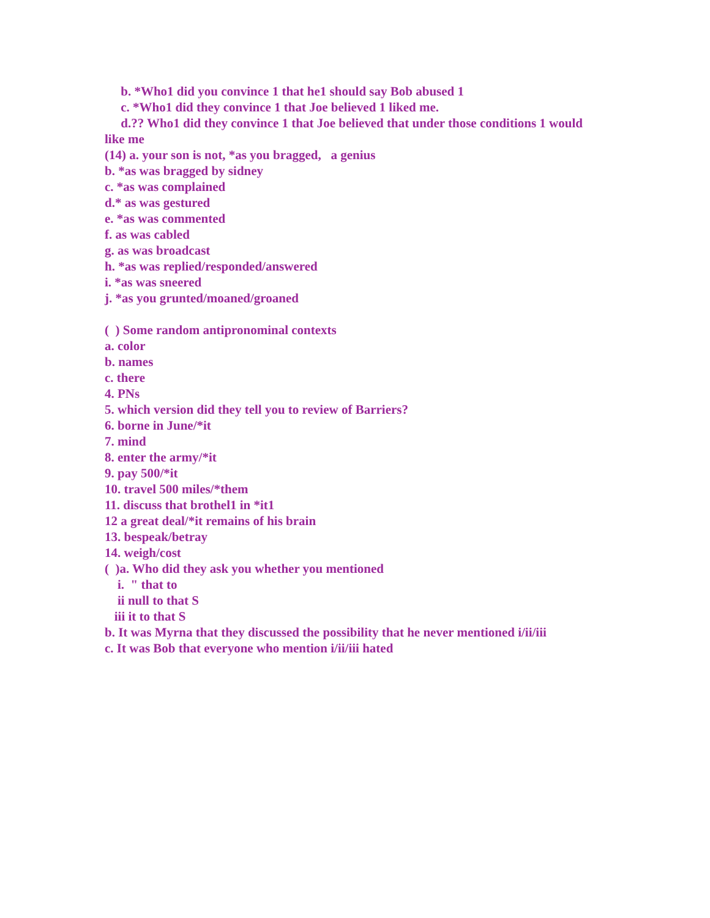b. *Who1 did you convince 1 that he1 should say Bob abused 1
c. *Who1 did they convince 1 that Joe believed 1 liked me.
d.?? Who1 did they convince 1 that Joe believed that under those conditions 1 would like me
(14) a. your son is not, *as you bragged, a genius
b. *as was bragged by sidney
c. *as was complained
d.* as was gestured
e. *as was commented
f. as was cabled
g. as was broadcast
h. *as was replied/responded/answered
i. *as was sneered
j. *as you grunted/moaned/groaned
( ) Some random antipronominal contexts
a. color
b. names
c. there
4. PNs
5. which version did they tell you to review of Barriers?
6. borne in June/*it
7. mind
8. enter the army/*it
9. pay 500/*it
10. travel 500 miles/*them
11. discuss that brothel1 in *it1
12 a great deal/*it remains of his brain
13. bespeak/betray
14. weigh/cost
( )a. Who did they ask you whether you mentioned
i. " that to
ii null to that S
iii it to that S
b. It was Myrna that they discussed the possibility that he never mentioned i/ii/iii
c. It was Bob that everyone who mention i/ii/iii hated